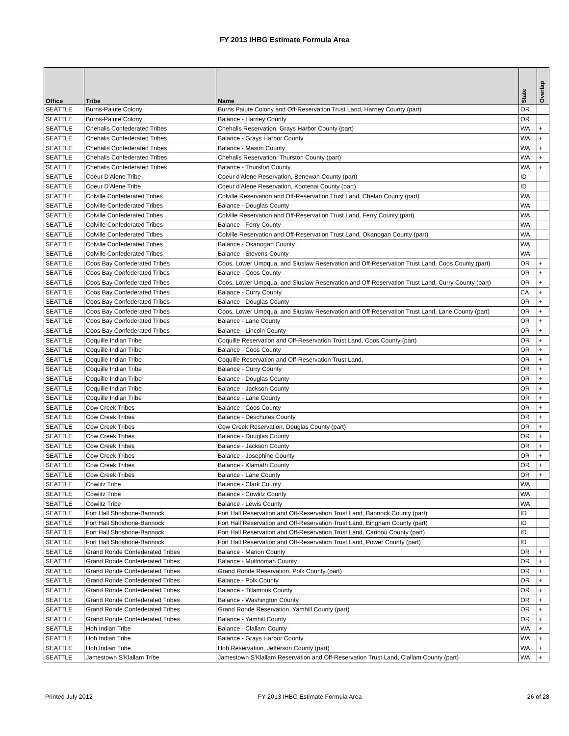FY 2013 IHBG Estimate Formula Area
| Office | Tribe | Name | State | Overlap |
| --- | --- | --- | --- | --- |
| SEATTLE | Burns-Paiute Colony | Burns Paiute Colony and Off-Reservation Trust Land, Harney County (part) | OR | |
| SEATTLE | Burns-Paiute Colony | Balance - Harney County | OR | |
| SEATTLE | Chehalis Confederated Tribes | Chehalis Reservation, Grays Harbor County (part) | WA | + |
| SEATTLE | Chehalis Confederated Tribes | Balance - Grays Harbor County | WA | + |
| SEATTLE | Chehalis Confederated Tribes | Balance - Mason County | WA | + |
| SEATTLE | Chehalis Confederated Tribes | Chehalis Reservation, Thurston County (part) | WA | + |
| SEATTLE | Chehalis Confederated Tribes | Balance - Thurston County | WA | + |
| SEATTLE | Coeur D'Alene Tribe | Coeur d'Alene Reservation, Benewah County (part) | ID | |
| SEATTLE | Coeur D'Alene Tribe | Coeur d'Alene Reservation, Kootenai County (part) | ID | |
| SEATTLE | Colville Confederated Tribes | Colville Reservation and Off-Reservation Trust Land, Chelan County (part) | WA | |
| SEATTLE | Colville Confederated Tribes | Balance - Douglas County | WA | |
| SEATTLE | Colville Confederated Tribes | Colville Reservation and Off-Reservation Trust Land, Ferry County (part) | WA | |
| SEATTLE | Colville Confederated Tribes | Balance - Ferry County | WA | |
| SEATTLE | Colville Confederated Tribes | Colville Reservation and Off-Reservation Trust Land, Okanogan County (part) | WA | |
| SEATTLE | Colville Confederated Tribes | Balance - Okanogan County | WA | |
| SEATTLE | Colville Confederated Tribes | Balance - Stevens County | WA | |
| SEATTLE | Coos Bay Confederated Tribes | Coos, Lower Umpqua, and Siuslaw Reservation and Off-Reservation Trust Land, Coos County (part) | OR | + |
| SEATTLE | Coos Bay Confederated Tribes | Balance - Coos County | OR | + |
| SEATTLE | Coos Bay Confederated Tribes | Coos, Lower Umpqua, and Siuslaw Reservation and Off-Reservation Trust Land, Curry County (part) | OR | + |
| SEATTLE | Coos Bay Confederated Tribes | Balance - Curry County | CA | + |
| SEATTLE | Coos Bay Confederated Tribes | Balance - Douglas County | OR | + |
| SEATTLE | Coos Bay Confederated Tribes | Coos, Lower Umpqua, and Siuslaw Reservation and Off-Reservation Trust Land, Lane County (part) | OR | + |
| SEATTLE | Coos Bay Confederated Tribes | Balance - Lane County | OR | + |
| SEATTLE | Coos Bay Confederated Tribes | Balance - Lincoln County | OR | + |
| SEATTLE | Coquille Indian Tribe | Coquille Reservation and Off-Reservation Trust Land, Coos County (part) | OR | + |
| SEATTLE | Coquille Indian Tribe | Balance - Coos County | OR | + |
| SEATTLE | Coquille Indian Tribe | Coquille Reservation and Off-Reservation Trust Land, | OR | + |
| SEATTLE | Coquille Indian Tribe | Balance - Curry County | OR | + |
| SEATTLE | Coquille Indian Tribe | Balance - Douglas County | OR | + |
| SEATTLE | Coquille Indian Tribe | Balance - Jackson County | OR | + |
| SEATTLE | Coquille Indian Tribe | Balance - Lane County | OR | + |
| SEATTLE | Cow Creek Tribes | Balance - Coos County | OR | + |
| SEATTLE | Cow Creek Tribes | Balance - Deschutes County | OR | + |
| SEATTLE | Cow Creek Tribes | Cow Creek Reservation, Douglas County (part) | OR | + |
| SEATTLE | Cow Creek Tribes | Balance - Douglas County | OR | + |
| SEATTLE | Cow Creek Tribes | Balance - Jackson County | OR | + |
| SEATTLE | Cow Creek Tribes | Balance - Josephine County | OR | + |
| SEATTLE | Cow Creek Tribes | Balance - Klamath County | OR | + |
| SEATTLE | Cow Creek Tribes | Balance - Lane County | OR | + |
| SEATTLE | Cowlitz Tribe | Balance - Clark County | WA | |
| SEATTLE | Cowlitz Tribe | Balance - Cowlitz County | WA | |
| SEATTLE | Cowlitz Tribe | Balance - Lewis County | WA | |
| SEATTLE | Fort Hall Shoshone-Bannock | Fort Hall Reservation and Off-Reservation Trust Land, Bannock County (part) | ID | |
| SEATTLE | Fort Hall Shoshone-Bannock | Fort Hall Reservation and Off-Reservation Trust Land, Bingham County (part) | ID | |
| SEATTLE | Fort Hall Shoshone-Bannock | Fort Hall Reservation and Off-Reservation Trust Land, Caribou County (part) | ID | |
| SEATTLE | Fort Hall Shoshone-Bannock | Fort Hall Reservation and Off-Reservation Trust Land, Power County (part) | ID | |
| SEATTLE | Grand Ronde Confederated Tribes | Balance - Marion County | OR | + |
| SEATTLE | Grand Ronde Confederated Tribes | Balance - Multnomah County | OR | + |
| SEATTLE | Grand Ronde Confederated Tribes | Grand Ronde Reservation, Polk County (part) | OR | + |
| SEATTLE | Grand Ronde Confederated Tribes | Balance - Polk County | OR | + |
| SEATTLE | Grand Ronde Confederated Tribes | Balance - Tillamook County | OR | + |
| SEATTLE | Grand Ronde Confederated Tribes | Balance - Washington County | OR | + |
| SEATTLE | Grand Ronde Confederated Tribes | Grand Ronde Reservation, Yamhill County (part) | OR | + |
| SEATTLE | Grand Ronde Confederated Tribes | Balance - Yamhill County | OR | + |
| SEATTLE | Hoh Indian Tribe | Balance - Clallam County | WA | + |
| SEATTLE | Hoh Indian Tribe | Balance - Grays Harbor County | WA | + |
| SEATTLE | Hoh Indian Tribe | Hoh Reservation, Jefferson County (part) | WA | + |
| SEATTLE | Jamestown S'Klallam Tribe | Jamestown S'Klallam Reservation and Off-Reservation Trust Land, Clallam County (part) | WA | + |
Printed July 2012 FY 2013 IHBG Estimate Formula Area 26 of 28